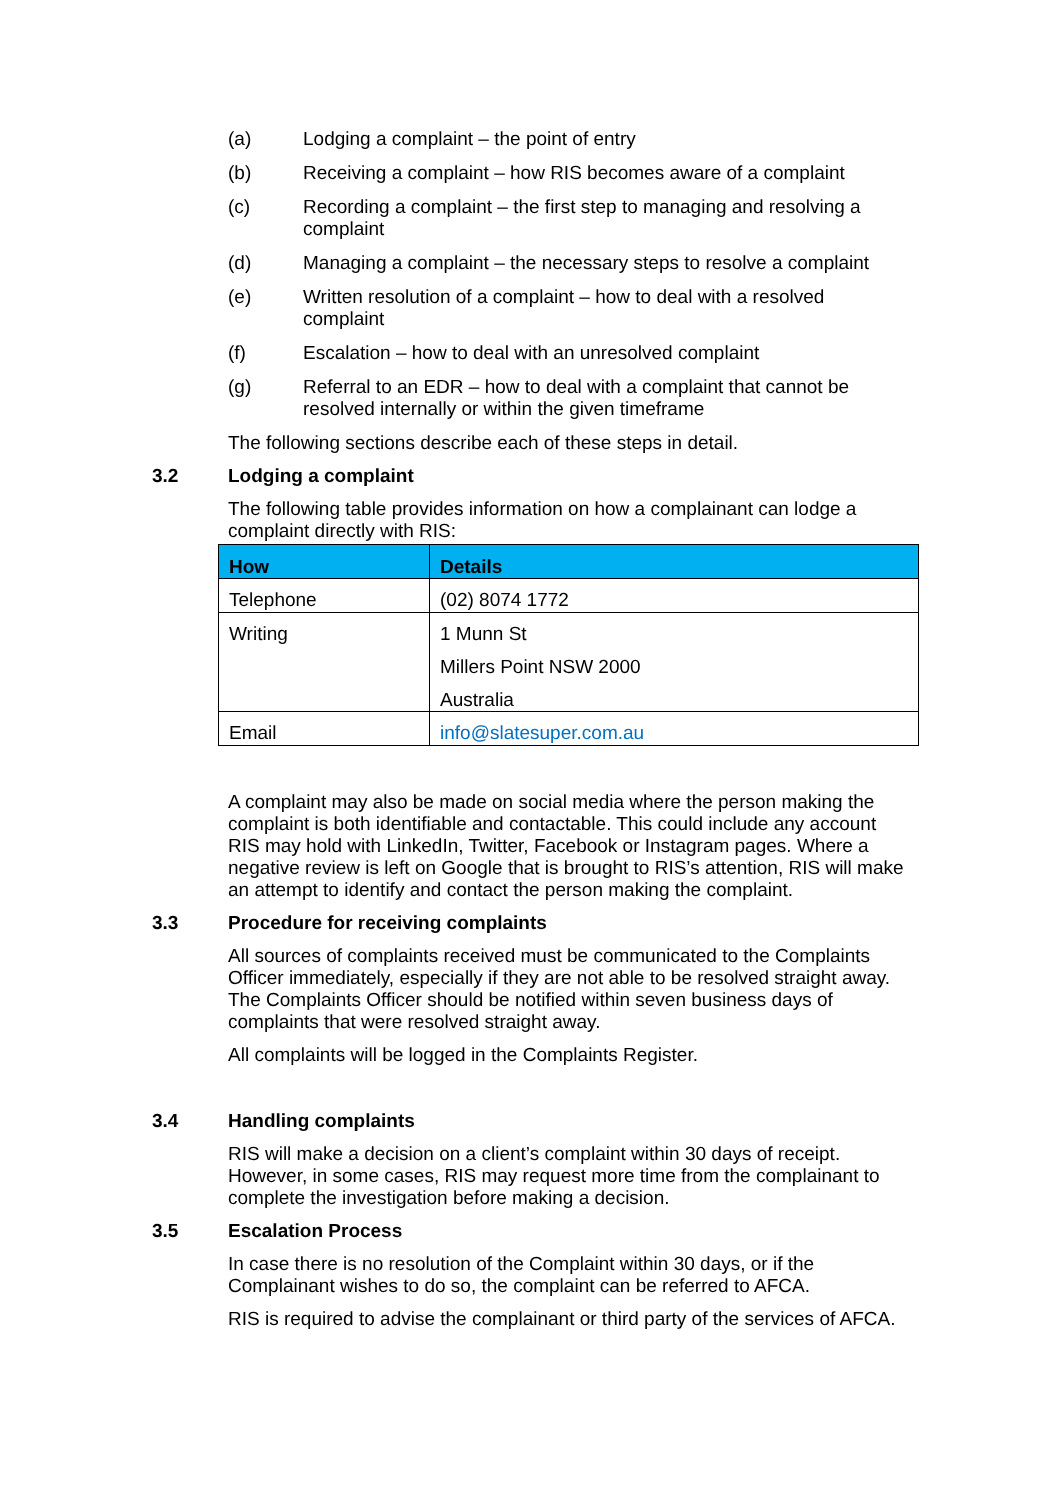(a) Lodging a complaint – the point of entry
(b) Receiving a complaint – how RIS becomes aware of a complaint
(c) Recording a complaint – the first step to managing and resolving a complaint
(d) Managing a complaint – the necessary steps to resolve a complaint
(e) Written resolution of a complaint – how to deal with a resolved complaint
(f) Escalation – how to deal with an unresolved complaint
(g) Referral to an EDR – how to deal with a complaint that cannot be resolved internally or within the given timeframe
The following sections describe each of these steps in detail.
3.2 Lodging a complaint
The following table provides information on how a complainant can lodge a complaint directly with RIS:
| How | Details |
| --- | --- |
| Telephone | (02) 8074 1772 |
| Writing | 1 Munn St Millers Point NSW 2000 Australia |
| Email | info@slatesuper.com.au |
A complaint may also be made on social media where the person making the complaint is both identifiable and contactable. This could include any account RIS may hold with LinkedIn, Twitter, Facebook or Instagram pages. Where a negative review is left on Google that is brought to RIS’s attention, RIS will make an attempt to identify and contact the person making the complaint.
3.3 Procedure for receiving complaints
All sources of complaints received must be communicated to the Complaints Officer immediately, especially if they are not able to be resolved straight away. The Complaints Officer should be notified within seven business days of complaints that were resolved straight away.
All complaints will be logged in the Complaints Register.
3.4 Handling complaints
RIS will make a decision on a client’s complaint within 30 days of receipt. However, in some cases, RIS may request more time from the complainant to complete the investigation before making a decision.
3.5 Escalation Process
In case there is no resolution of the Complaint within 30 days, or if the Complainant wishes to do so, the complaint can be referred to AFCA.
RIS is required to advise the complainant or third party of the services of AFCA.